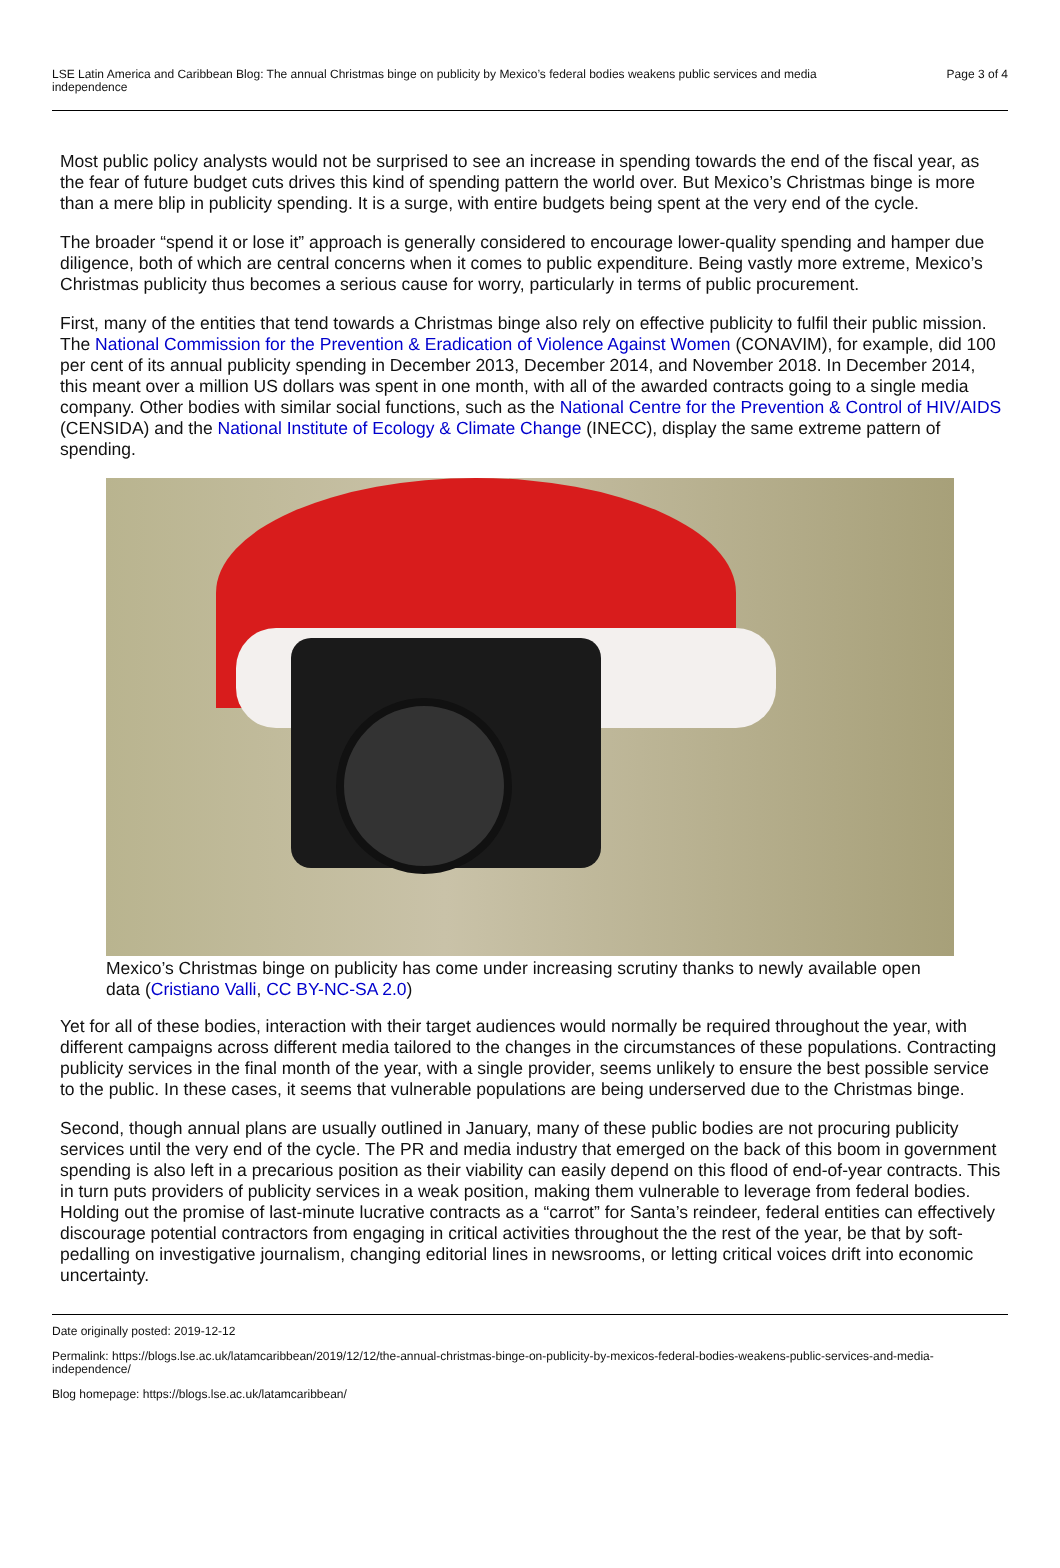LSE Latin America and Caribbean Blog: The annual Christmas binge on publicity by Mexico’s federal bodies weakens public services and media independence
Page 3 of 4
Most public policy analysts would not be surprised to see an increase in spending towards the end of the fiscal year, as the fear of future budget cuts drives this kind of spending pattern the world over. But Mexico’s Christmas binge is more than a mere blip in publicity spending. It is a surge, with entire budgets being spent at the very end of the cycle.
The broader “spend it or lose it” approach is generally considered to encourage lower-quality spending and hamper due diligence, both of which are central concerns when it comes to public expenditure. Being vastly more extreme, Mexico’s Christmas publicity thus becomes a serious cause for worry, particularly in terms of public procurement.
First, many of the entities that tend towards a Christmas binge also rely on effective publicity to fulfil their public mission. The National Commission for the Prevention & Eradication of Violence Against Women (CONAVIM), for example, did 100 per cent of its annual publicity spending in December 2013, December 2014, and November 2018. In December 2014, this meant over a million US dollars was spent in one month, with all of the awarded contracts going to a single media company. Other bodies with similar social functions, such as the National Centre for the Prevention & Control of HIV/AIDS (CENSIDA) and the National Institute of Ecology & Climate Change (INECC), display the same extreme pattern of spending.
Mexico’s Christmas binge on publicity has come under increasing scrutiny thanks to newly available open data (Cristiano Valli, CC BY-NC-SA 2.0)
Yet for all of these bodies, interaction with their target audiences would normally be required throughout the year, with different campaigns across different media tailored to the changes in the circumstances of these populations. Contracting publicity services in the final month of the year, with a single provider, seems unlikely to ensure the best possible service to the public. In these cases, it seems that vulnerable populations are being underserved due to the Christmas binge.
Second, though annual plans are usually outlined in January, many of these public bodies are not procuring publicity services until the very end of the cycle. The PR and media industry that emerged on the back of this boom in government spending is also left in a precarious position as their viability can easily depend on this flood of end-of-year contracts. This in turn puts providers of publicity services in a weak position, making them vulnerable to leverage from federal bodies. Holding out the promise of last-minute lucrative contracts as a “carrot” for Santa’s reindeer, federal entities can effectively discourage potential contractors from engaging in critical activities throughout the the rest of the year, be that by soft-pedalling on investigative journalism, changing editorial lines in newsrooms, or letting critical voices drift into economic uncertainty.
Date originally posted: 2019-12-12
Permalink: https://blogs.lse.ac.uk/latamcaribbean/2019/12/12/the-annual-christmas-binge-on-publicity-by-mexicos-federal-bodies-weakens-public-services-and-media-independence/
Blog homepage: https://blogs.lse.ac.uk/latamcaribbean/